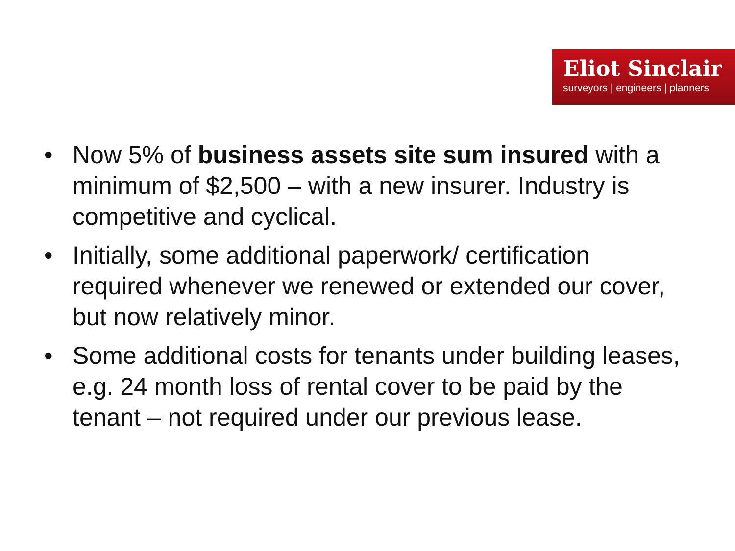Eliot Sinclair
surveyors | engineers | planners
• Now 5% of business assets site sum insured with a minimum of $2,500 – with a new insurer. Industry is competitive and cyclical.
• Initially, some additional paperwork/ certification required whenever we renewed or extended our cover, but now relatively minor.
• Some additional costs for tenants under building leases, e.g. 24 month loss of rental cover to be paid by the tenant – not required under our previous lease.